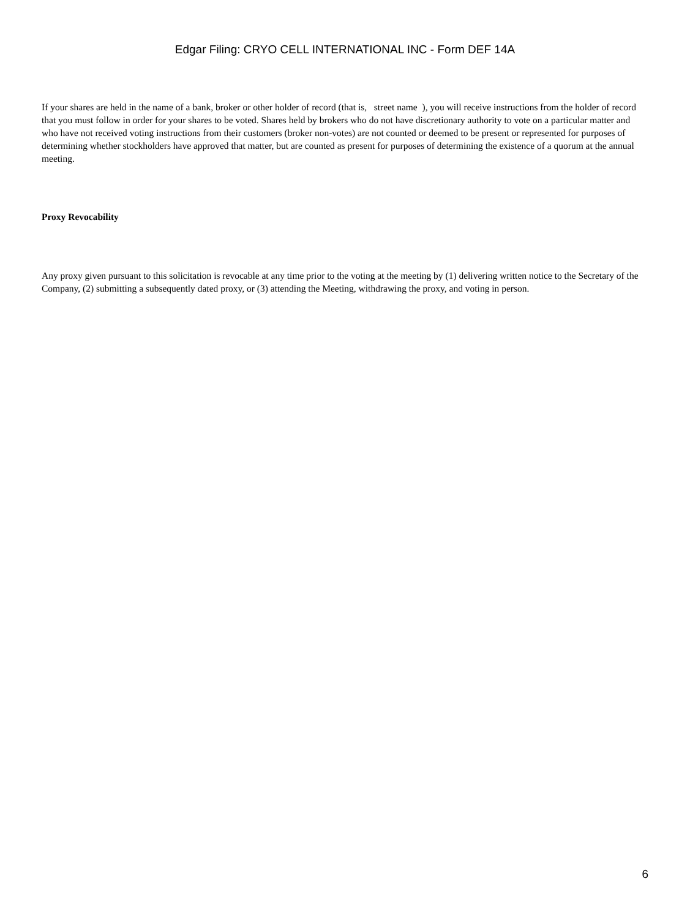Edgar Filing: CRYO CELL INTERNATIONAL INC - Form DEF 14A
If your shares are held in the name of a bank, broker or other holder of record (that is, street name ), you will receive instructions from the holder of record that you must follow in order for your shares to be voted. Shares held by brokers who do not have discretionary authority to vote on a particular matter and who have not received voting instructions from their customers (broker non-votes) are not counted or deemed to be present or represented for purposes of determining whether stockholders have approved that matter, but are counted as present for purposes of determining the existence of a quorum at the annual meeting.
Proxy Revocability
Any proxy given pursuant to this solicitation is revocable at any time prior to the voting at the meeting by (1) delivering written notice to the Secretary of the Company, (2) submitting a subsequently dated proxy, or (3) attending the Meeting, withdrawing the proxy, and voting in person.
6